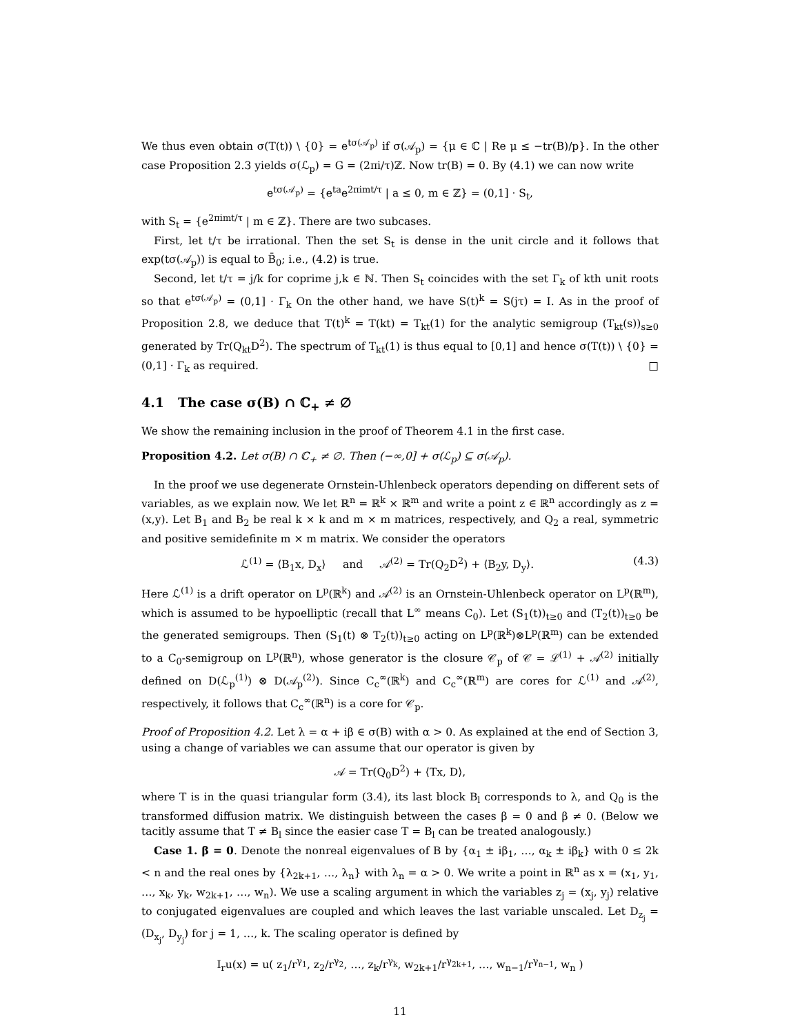We thus even obtain σ(T(t)) \ {0} = e<sup>tσ(𝒜<sub>p</sub>)</sup> if σ(𝒜<sub>p</sub>) = {μ ∈ ℂ | Re μ ≤ −tr(B)/p}. In the other case Proposition 2.3 yields σ(ℒ<sub>p</sub>) = G = (2πi/τ)ℤ. Now tr(B) = 0. By (4.1) we can now write
e<sup>tσ(𝒜<sub>p</sub>)</sup> = {e<sup>ta</sup>e<sup>2πimt/τ</sup> | a ≤ 0, m ∈ ℤ} = (0,1] · S<sub>t</sub>,
with S<sub>t</sub> = {e<sup>2πimt/τ</sup> | m ∈ ℤ}. There are two subcases.
First, let t/τ be irrational. Then the set S<sub>t</sub> is dense in the unit circle and it follows that exp(tσ(𝒜<sub>p</sub>)) is equal to B̄<sub>0</sub>; i.e., (4.2) is true.
Second, let t/τ = j/k for coprime j,k ∈ ℕ. Then S<sub>t</sub> coincides with the set Γ<sub>k</sub> of kth unit roots so that e<sup>tσ(𝒜<sub>p</sub>)</sup> = (0,1] · Γ<sub>k</sub> On the other hand, we have S(t)<sup>k</sup> = S(jτ) = I. As in the proof of Proposition 2.8, we deduce that T(t)<sup>k</sup> = T(kt) = T<sub>kt</sub>(1) for the analytic semigroup (T<sub>kt</sub>(s))<sub>s≥0</sub> generated by Tr(Q<sub>kt</sub>D<sup>2</sup>). The spectrum of T<sub>kt</sub>(1) is thus equal to [0,1] and hence σ(T(t)) \ {0} = (0,1] · Γ<sub>k</sub> as required. □
4.1 The case σ(B) ∩ ℂ<sub>+</sub> ≠ ∅
We show the remaining inclusion in the proof of Theorem 4.1 in the first case.
Proposition 4.2. Let σ(B) ∩ ℂ<sub>+</sub> ≠ ∅. Then (−∞,0] + σ(ℒ<sub>p</sub>) ⊆ σ(𝒜<sub>p</sub>).
In the proof we use degenerate Ornstein-Uhlenbeck operators depending on different sets of variables, as we explain now. We let ℝ<sup>n</sup> = ℝ<sup>k</sup> × ℝ<sup>m</sup> and write a point z ∈ ℝ<sup>n</sup> accordingly as z = (x,y). Let B<sub>1</sub> and B<sub>2</sub> be real k × k and m × m matrices, respectively, and Q<sub>2</sub> a real, symmetric and positive semidefinite m × m matrix. We consider the operators
ℒ<sup>(1)</sup> = ⟨B<sub>1</sub>x, D<sub>x</sub>⟩ and 𝒜<sup>(2)</sup> = Tr(Q<sub>2</sub>D<sup>2</sup>) + ⟨B<sub>2</sub>y, D<sub>y</sub>⟩. (4.3)
Here ℒ<sup>(1)</sup> is a drift operator on L<sup>p</sup>(ℝ<sup>k</sup>) and 𝒜<sup>(2)</sup> is an Ornstein-Uhlenbeck operator on L<sup>p</sup>(ℝ<sup>m</sup>), which is assumed to be hypoelliptic (recall that L<sup>∞</sup> means C<sub>0</sub>). Let (S<sub>1</sub>(t))<sub>t≥0</sub> and (T<sub>2</sub>(t))<sub>t≥0</sub> be the generated semigroups. Then (S<sub>1</sub>(t) ⊗ T<sub>2</sub>(t))<sub>t≥0</sub> acting on L<sup>p</sup>(ℝ<sup>k</sup>)⊗L<sup>p</sup>(ℝ<sup>m</sup>) can be extended to a C<sub>0</sub>-semigroup on L<sup>p</sup>(ℝ<sup>n</sup>), whose generator is the closure 𝒞<sub>p</sub> of 𝒞 = ℒ<sup>(1)</sup> + 𝒜<sup>(2)</sup> initially defined on D(ℒ<sub>p</sub><sup>(1)</sup>) ⊗ D(𝒜<sub>p</sub><sup>(2)</sup>). Since C<sub>c</sub><sup>∞</sup>(ℝ<sup>k</sup>) and C<sub>c</sub><sup>∞</sup>(ℝ<sup>m</sup>) are cores for ℒ<sup>(1)</sup> and 𝒜<sup>(2)</sup>, respectively, it follows that C<sub>c</sub><sup>∞</sup>(ℝ<sup>n</sup>) is a core for 𝒞<sub>p</sub>.
Proof of Proposition 4.2. Let λ = α + iβ ∈ σ(B) with α > 0. As explained at the end of Section 3, using a change of variables we can assume that our operator is given by
𝒜 = Tr(Q<sub>0</sub>D<sup>2</sup>) + ⟨Tx, D⟩,
where T is in the quasi triangular form (3.4), its last block B<sub>l</sub> corresponds to λ, and Q<sub>0</sub> is the transformed diffusion matrix. We distinguish between the cases β = 0 and β ≠ 0. (Below we tacitly assume that T ≠ B<sub>l</sub> since the easier case T = B<sub>l</sub> can be treated analogously.)
Case 1. β = 0. Denote the nonreal eigenvalues of B by {α<sub>1</sub> ± iβ<sub>1</sub>, …, α<sub>k</sub> ± iβ<sub>k</sub>} with 0 ≤ 2k < n and the real ones by {λ<sub>2k+1</sub>, …, λ<sub>n</sub>} with λ<sub>n</sub> = α > 0. We write a point in ℝ<sup>n</sup> as x = (x<sub>1</sub>, y<sub>1</sub>, …, x<sub>k</sub>, y<sub>k</sub>, w<sub>2k+1</sub>, …, w<sub>n</sub>). We use a scaling argument in which the variables z<sub>j</sub> = (x<sub>j</sub>, y<sub>j</sub>) relative to conjugated eigenvalues are coupled and which leaves the last variable unscaled. Let D<sub>z<sub>j</sub></sub> = (D<sub>x<sub>j</sub></sub>, D<sub>y<sub>j</sub></sub>) for j = 1, …, k. The scaling operator is defined by
I<sub>r</sub>u(x) = u( z<sub>1</sub>/r<sup>γ<sub>1</sub></sup>, z<sub>2</sub>/r<sup>γ<sub>2</sub></sup>, …, z<sub>k</sub>/r<sup>γ<sub>k</sub></sup>, w<sub>2k+1</sub>/r<sup>γ<sub>2k+1</sub></sup>, …, w<sub>n−1</sub>/r<sup>γ<sub>n−1</sub></sup>, w<sub>n</sub> )
11